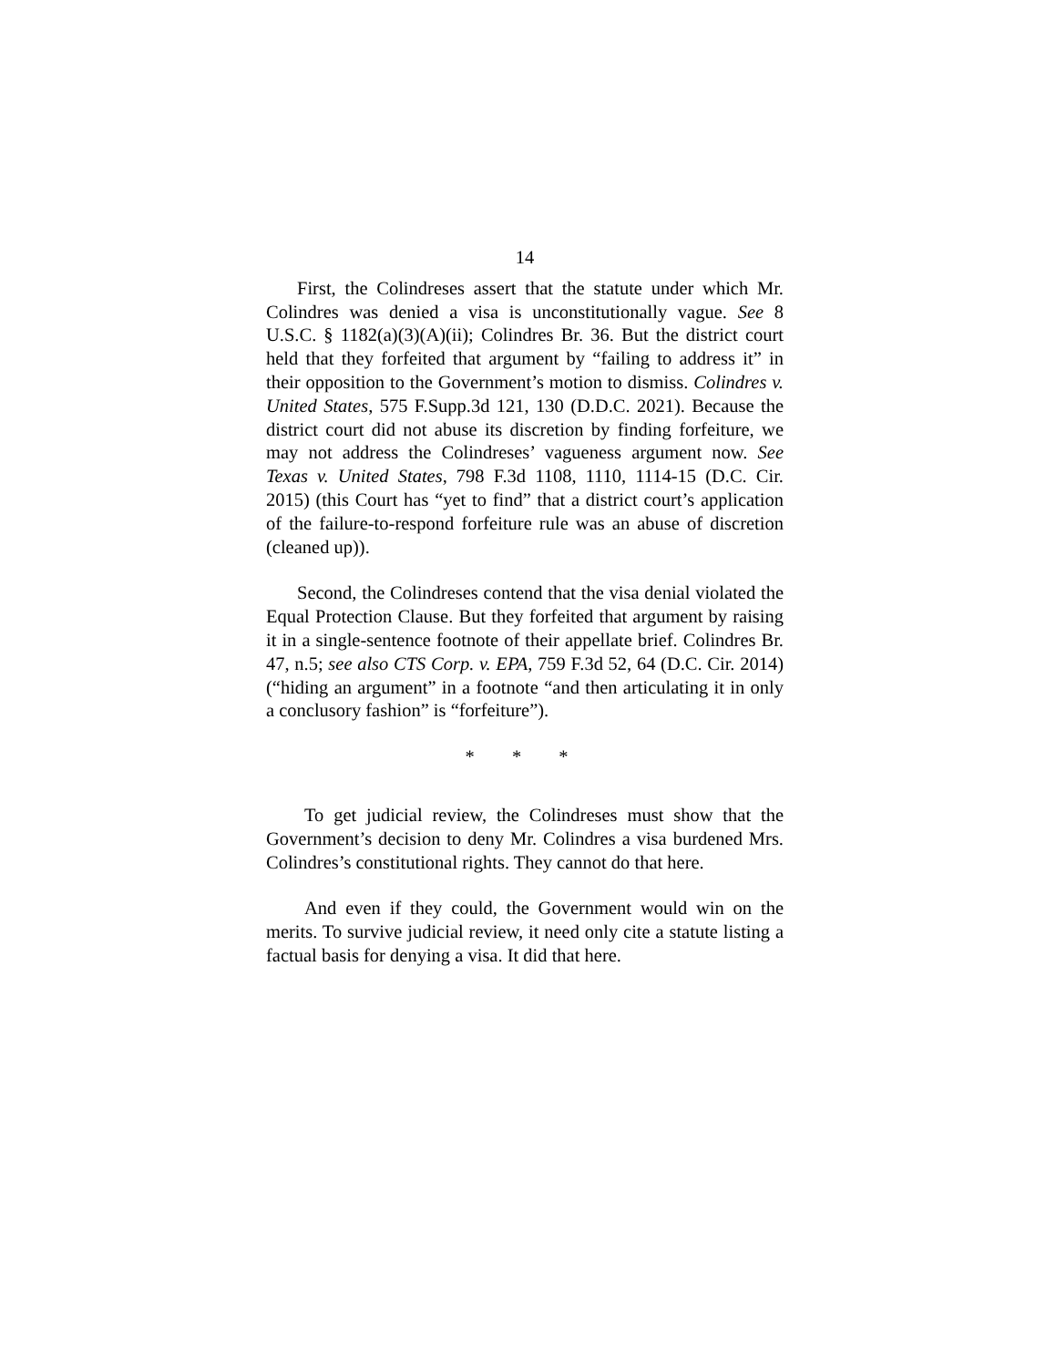14
First, the Colindreses assert that the statute under which Mr. Colindres was denied a visa is unconstitutionally vague. See 8 U.S.C. § 1182(a)(3)(A)(ii); Colindres Br. 36. But the district court held that they forfeited that argument by “failing to address it” in their opposition to the Government’s motion to dismiss. Colindres v. United States, 575 F.Supp.3d 121, 130 (D.D.C. 2021). Because the district court did not abuse its discretion by finding forfeiture, we may not address the Colindreses’ vagueness argument now. See Texas v. United States, 798 F.3d 1108, 1110, 1114-15 (D.C. Cir. 2015) (this Court has “yet to find” that a district court’s application of the failure-to-respond forfeiture rule was an abuse of discretion (cleaned up)).
Second, the Colindreses contend that the visa denial violated the Equal Protection Clause. But they forfeited that argument by raising it in a single-sentence footnote of their appellate brief. Colindres Br. 47, n.5; see also CTS Corp. v. EPA, 759 F.3d 52, 64 (D.C. Cir. 2014) (“hiding an argument” in a footnote “and then articulating it in only a conclusory fashion” is “forfeiture”).
* * *
To get judicial review, the Colindreses must show that the Government’s decision to deny Mr. Colindres a visa burdened Mrs. Colindres’s constitutional rights. They cannot do that here.
And even if they could, the Government would win on the merits. To survive judicial review, it need only cite a statute listing a factual basis for denying a visa. It did that here.